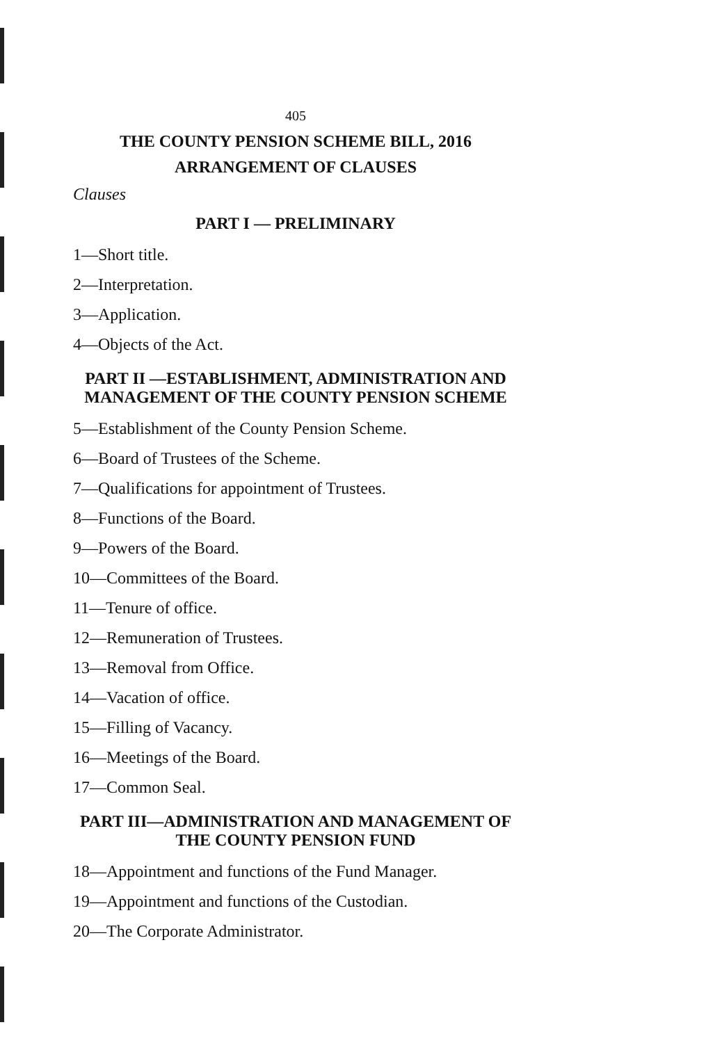405
THE COUNTY PENSION SCHEME BILL, 2016
ARRANGEMENT OF CLAUSES
Clauses
PART I — PRELIMINARY
1—Short title.
2—Interpretation.
3—Application.
4—Objects of the Act.
PART II —ESTABLISHMENT, ADMINISTRATION AND MANAGEMENT OF THE COUNTY PENSION SCHEME
5—Establishment of the County Pension Scheme.
6—Board of Trustees of the Scheme.
7—Qualifications for appointment of Trustees.
8—Functions of the Board.
9—Powers of the Board.
10—Committees of the Board.
11—Tenure of office.
12—Remuneration of Trustees.
13—Removal from Office.
14—Vacation of office.
15—Filling of Vacancy.
16—Meetings of the Board.
17—Common Seal.
PART III—ADMINISTRATION AND MANAGEMENT OF THE COUNTY PENSION FUND
18—Appointment and functions of the Fund Manager.
19—Appointment and functions of the Custodian.
20—The Corporate Administrator.